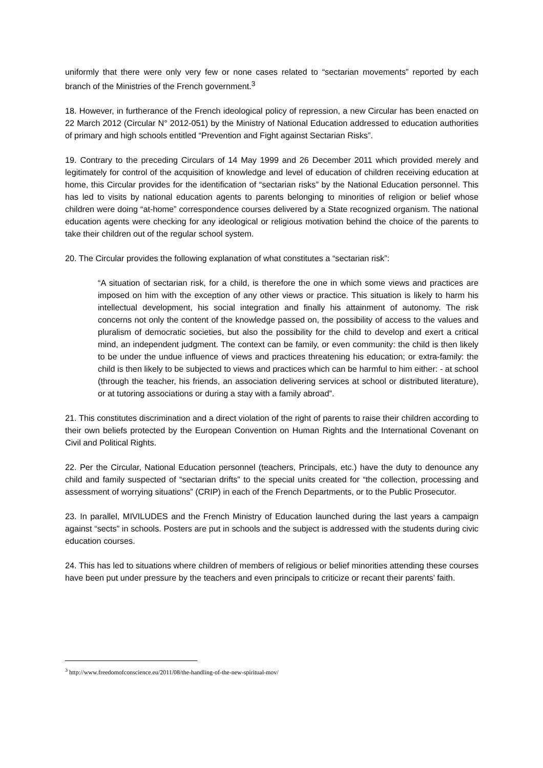uniformly that there were only very few or none cases related to “sectarian movements” reported by each branch of the Ministries of the French government.<sup>3</sup>
18. However, in furtherance of the French ideological policy of repression, a new Circular has been enacted on 22 March 2012 (Circular N° 2012-051) by the Ministry of National Education addressed to education authorities of primary and high schools entitled “Prevention and Fight against Sectarian Risks”.
19. Contrary to the preceding Circulars of 14 May 1999 and 26 December 2011 which provided merely and legitimately for control of the acquisition of knowledge and level of education of children receiving education at home, this Circular provides for the identification of “sectarian risks” by the National Education personnel. This has led to visits by national education agents to parents belonging to minorities of religion or belief whose children were doing “at-home” correspondence courses delivered by a State recognized organism. The national education agents were checking for any ideological or religious motivation behind the choice of the parents to take their children out of the regular school system.
20. The Circular provides the following explanation of what constitutes a “sectarian risk”:
“A situation of sectarian risk, for a child, is therefore the one in which some views and practices are imposed on him with the exception of any other views or practice. This situation is likely to harm his intellectual development, his social integration and finally his attainment of autonomy. The risk concerns not only the content of the knowledge passed on, the possibility of access to the values and pluralism of democratic societies, but also the possibility for the child to develop and exert a critical mind, an independent judgment. The context can be family, or even community: the child is then likely to be under the undue influence of views and practices threatening his education; or extra-family: the child is then likely to be subjected to views and practices which can be harmful to him either: - at school (through the teacher, his friends, an association delivering services at school or distributed literature), or at tutoring associations or during a stay with a family abroad”.
21. This constitutes discrimination and a direct violation of the right of parents to raise their children according to their own beliefs protected by the European Convention on Human Rights and the International Covenant on Civil and Political Rights.
22. Per the Circular, National Education personnel (teachers, Principals, etc.) have the duty to denounce any child and family suspected of “sectarian drifts” to the special units created for “the collection, processing and assessment of worrying situations” (CRIP) in each of the French Departments, or to the Public Prosecutor.
23. In parallel, MIVILUDES and the French Ministry of Education launched during the last years a campaign against “sects” in schools. Posters are put in schools and the subject is addressed with the students during civic education courses.
24. This has led to situations where children of members of religious or belief minorities attending these courses have been put under pressure by the teachers and even principals to criticize or recant their parents’ faith.
<sup>3</sup> http://www.freedomofconscience.eu/2011/08/the-handling-of-the-new-spiritual-mov/